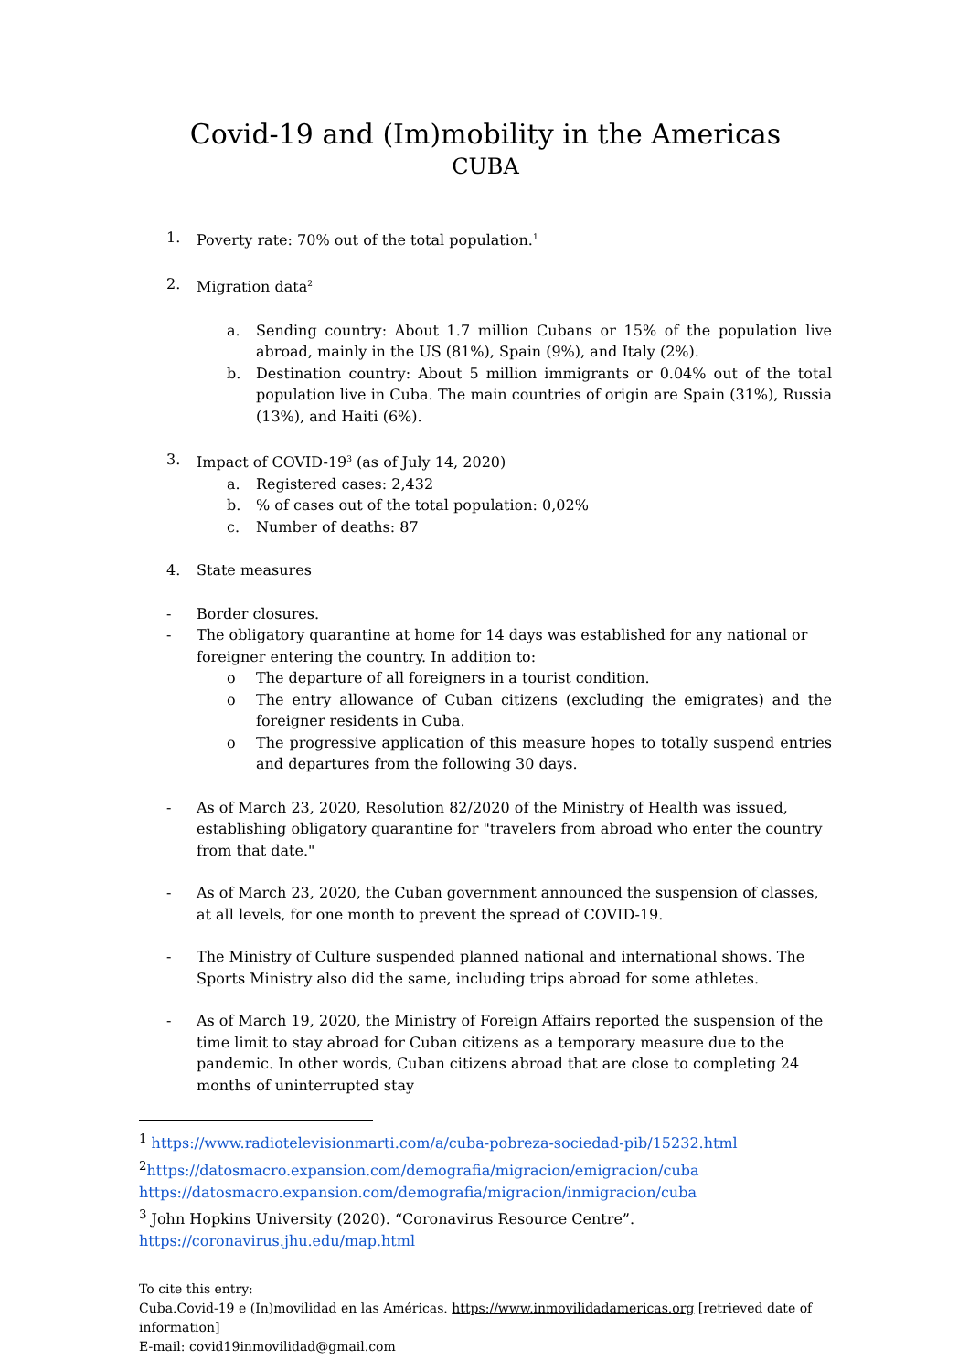Covid-19 and (Im)mobility in the Americas
CUBA
1. Poverty rate: 70% out of the total population.<sup>1</sup>
2. Migration data<sup>2</sup>
a. Sending country: About 1.7 million Cubans or 15% of the population live abroad, mainly in the US (81%), Spain (9%), and Italy (2%).
b. Destination country: About 5 million immigrants or 0.04% out of the total population live in Cuba. The main countries of origin are Spain (31%), Russia (13%), and Haiti (6%).
3. Impact of COVID-19<sup>3</sup> (as of July 14, 2020)
a. Registered cases: 2,432
b.% of cases out of the total population: 0,02%
c. Number of deaths: 87
4. State measures
- Border closures.
- The obligatory quarantine at home for 14 days was established for any national or foreigner entering the country. In addition to:
o The departure of all foreigners in a tourist condition.
o The entry allowance of Cuban citizens (excluding the emigrates) and the foreigner residents in Cuba.
o The progressive application of this measure hopes to totally suspend entries and departures from the following 30 days.
- As of March 23, 2020, Resolution 82/2020 of the Ministry of Health was issued, establishing obligatory quarantine for "travelers from abroad who enter the country from that date."
- As of March 23, 2020, the Cuban government announced the suspension of classes, at all levels, for one month to prevent the spread of COVID-19.
- The Ministry of Culture suspended planned national and international shows. The Sports Ministry also did the same, including trips abroad for some athletes.
- As of March 19, 2020, the Ministry of Foreign Affairs reported the suspension of the time limit to stay abroad for Cuban citizens as a temporary measure due to the pandemic. In other words, Cuban citizens abroad that are close to completing 24 months of uninterrupted stay
<sup>1</sup> https://www.radiotelevisionmarti.com/a/cuba-pobreza-sociedad-pib/15232.html
<sup>2</sup> https://datosmacro.expansion.com/demografia/migracion/emigracion/cuba
https://datosmacro.expansion.com/demografia/migracion/inmigracion/cuba
<sup>3</sup> John Hopkins University (2020). “Coronavirus Resource Centre”.
https://coronavirus.jhu.edu/map.html
To cite this entry:
Cuba.Covid-19 e (In)movilidad en las Américas. https://www.inmovilidadamericas.org [retrieved date of information]
E-mail: covid19inmovilidad@gmail.com